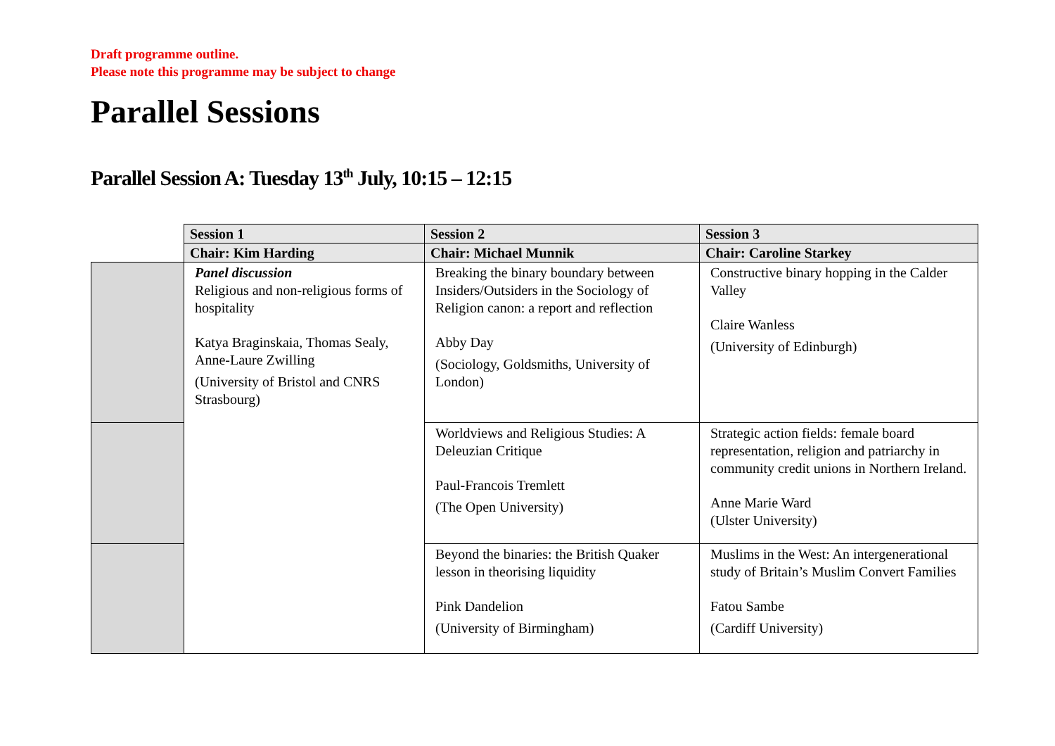Draft programme outline.
Please note this programme may be subject to change
Parallel Sessions
Parallel Session A: Tuesday 13<sup>th</sup> July, 10:15 – 12:15
| | Session 1 | Session 2 | Session 3 |
| | Chair: Kim Harding | Chair: Michael Munnik | Chair: Caroline Starkey |
| | Panel discussion Religious and non-religious forms of hospitality Katya Braginskaia, Thomas Sealy, Anne-Laure Zwilling (University of Bristol and CNRS Strasbourg) | Breaking the binary boundary between Insiders/Outsiders in the Sociology of Religion canon: a report and reflection Abby Day (Sociology, Goldsmiths, University of London) | Constructive binary hopping in the Calder Valley Claire Wanless (University of Edinburgh) |
| | | Worldviews and Religious Studies: A Deleuzian Critique Paul-Francois Tremlett (The Open University) | Strategic action fields: female board representation, religion and patriarchy in community credit unions in Northern Ireland. Anne Marie Ward (Ulster University) |
| | | Beyond the binaries: the British Quaker lesson in theorising liquidity Pink Dandelion (University of Birmingham) | Muslims in the West: An intergenerational study of Britain’s Muslim Convert Families Fatou Sambe (Cardiff University) |